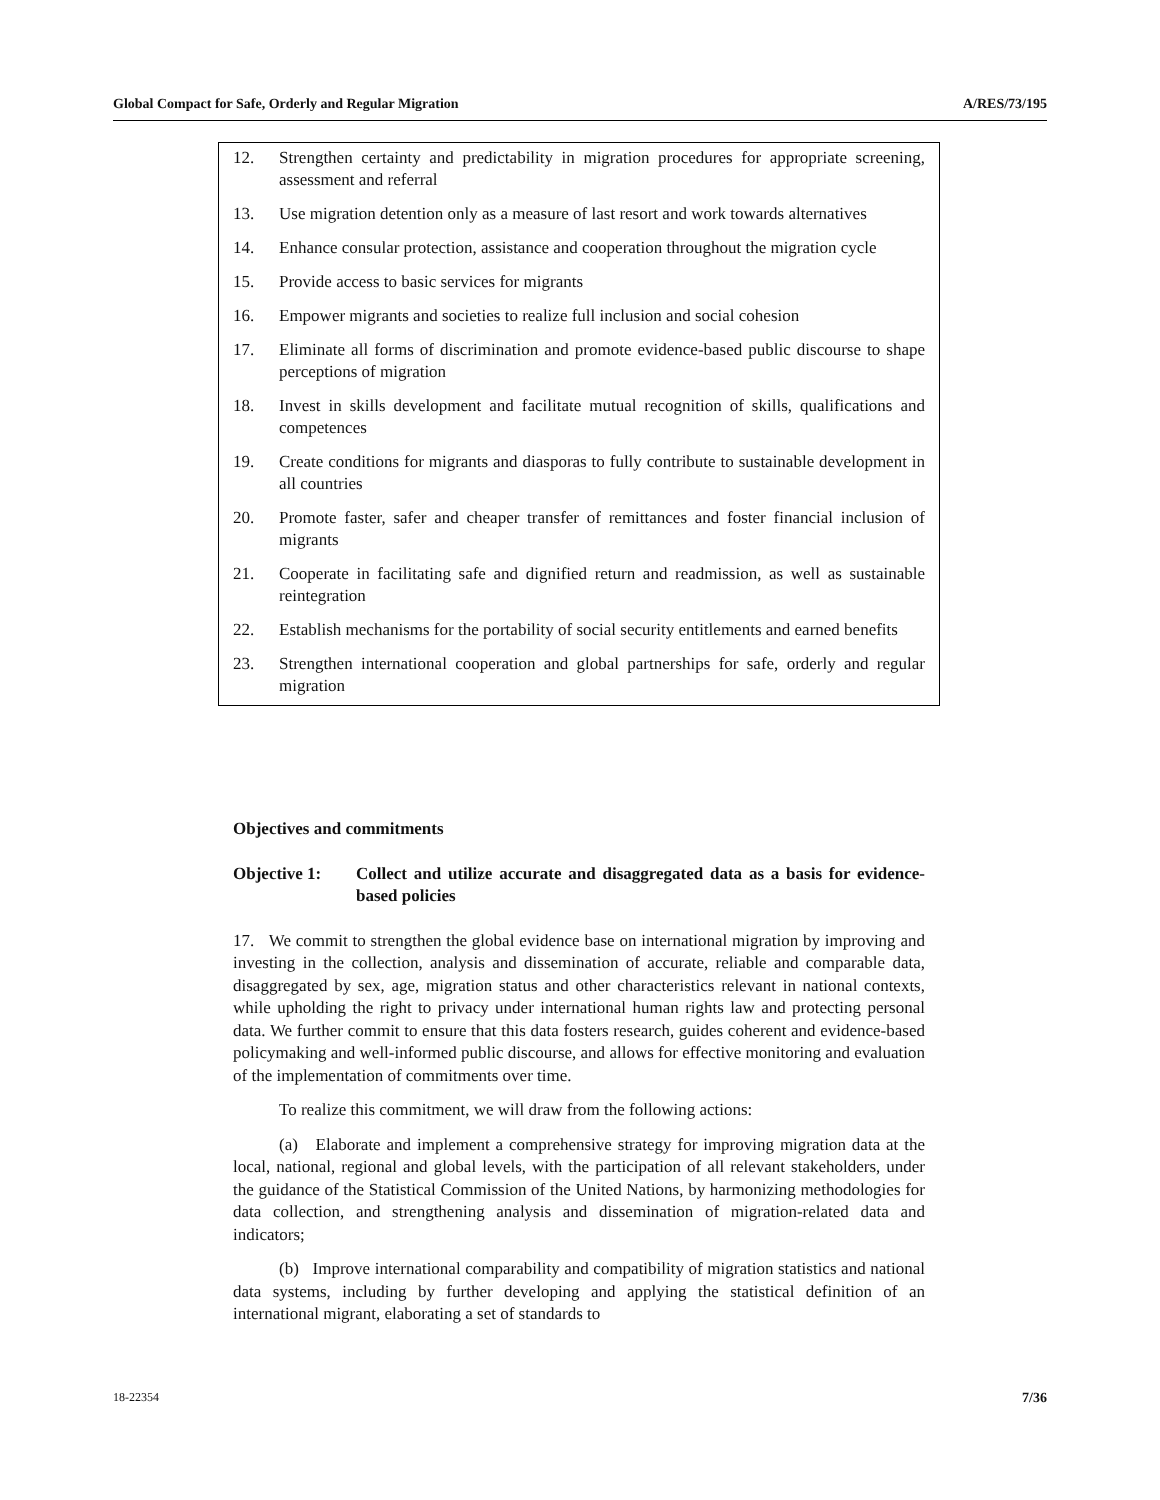Global Compact for Safe, Orderly and Regular Migration A/RES/73/195
12. Strengthen certainty and predictability in migration procedures for appropriate screening, assessment and referral
13. Use migration detention only as a measure of last resort and work towards alternatives
14. Enhance consular protection, assistance and cooperation throughout the migration cycle
15. Provide access to basic services for migrants
16. Empower migrants and societies to realize full inclusion and social cohesion
17. Eliminate all forms of discrimination and promote evidence-based public discourse to shape perceptions of migration
18. Invest in skills development and facilitate mutual recognition of skills, qualifications and competences
19. Create conditions for migrants and diasporas to fully contribute to sustainable development in all countries
20. Promote faster, safer and cheaper transfer of remittances and foster financial inclusion of migrants
21. Cooperate in facilitating safe and dignified return and readmission, as well as sustainable reintegration
22. Establish mechanisms for the portability of social security entitlements and earned benefits
23. Strengthen international cooperation and global partnerships for safe, orderly and regular migration
Objectives and commitments
Objective 1: Collect and utilize accurate and disaggregated data as a basis for evidence-based policies
17. We commit to strengthen the global evidence base on international migration by improving and investing in the collection, analysis and dissemination of accurate, reliable and comparable data, disaggregated by sex, age, migration status and other characteristics relevant in national contexts, while upholding the right to privacy under international human rights law and protecting personal data. We further commit to ensure that this data fosters research, guides coherent and evidence-based policymaking and well-informed public discourse, and allows for effective monitoring and evaluation of the implementation of commitments over time.
To realize this commitment, we will draw from the following actions:
(a) Elaborate and implement a comprehensive strategy for improving migration data at the local, national, regional and global levels, with the participation of all relevant stakeholders, under the guidance of the Statistical Commission of the United Nations, by harmonizing methodologies for data collection, and strengthening analysis and dissemination of migration-related data and indicators;
(b) Improve international comparability and compatibility of migration statistics and national data systems, including by further developing and applying the statistical definition of an international migrant, elaborating a set of standards to
18-22354 7/36